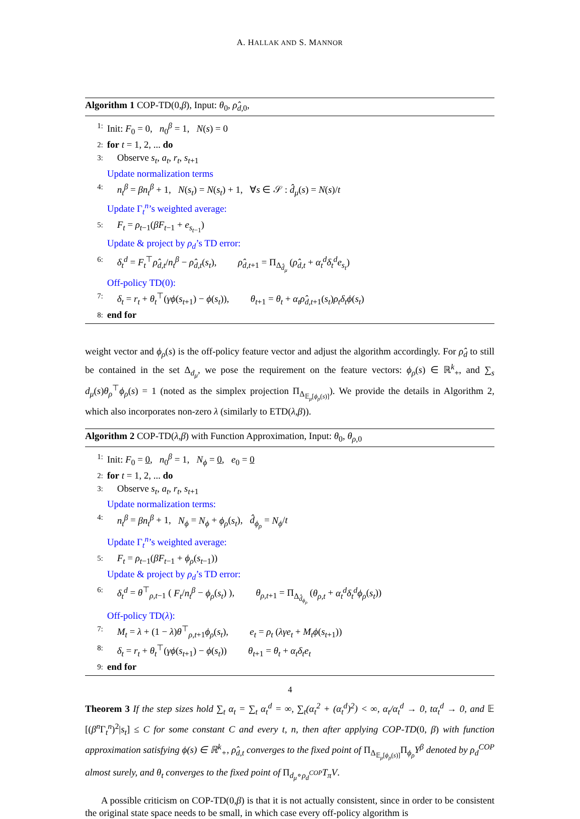A. HALLAK AND S. MANNOR
Algorithm 1 COP-TD(0,β), Input: θ<sub>0</sub>, ρ̂<sub>d,0</sub>,
1: Init: F<sub>0</sub> = 0, n<sub>0</sub><sup>β</sup> = 1, N(s) = 0
2: for t = 1, 2, ... do
3: Observe s<sub>t</sub>, a<sub>t</sub>, r<sub>t</sub>, s<sub>t+1</sub>
Update normalization terms
4: n<sub>t</sub><sup>β</sup> = βn<sub>t</sub><sup>β</sup> + 1, N(s<sub>t</sub>) = N(s<sub>t</sub>) + 1, ∀s ∈ 𝒮 : d̂<sub>μ</sub>(s) = N(s)/t
Update Γ<sub>t</sub><sup>n</sup>’s weighted average:
5: F<sub>t</sub> = ρ<sub>t−1</sub>(βF<sub>t−1</sub> + e<sub>s<sub>t−1</sub></sub>)
Update & project by ρ<sub>d</sub>’s TD error:
6: δ<sub>t</sub><sup>d</sup> = F<sub>t</sub><sup>⊤</sup>ρ̂<sub>d,t</sub>/n<sub>t</sub><sup>β</sup> − ρ̂<sub>d,t</sub>(s<sub>t</sub>), ρ̂<sub>d,t+1</sub> = Π<sub>Δ<sub>d̂<sub>μ</sub></sub></sub> (ρ̂<sub>d,t</sub> + α<sub>t</sub><sup>d</sup>δ<sub>t</sub><sup>d</sup>e<sub>s<sub>t</sub></sub>)
Off-policy TD(0):
7: δ<sub>t</sub> = r<sub>t</sub> + θ<sub>t</sub><sup>⊤</sup>(γϕ(s<sub>t+1</sub>) − ϕ(s<sub>t</sub>)), θ<sub>t+1</sub> = θ<sub>t</sub> + α<sub>t</sub>ρ̂<sub>d,t+1</sub>(s<sub>t</sub>)ρ<sub>t</sub>δ<sub>t</sub>ϕ(s<sub>t</sub>)
8: end for
weight vector and ϕ<sub>ρ</sub>(s) is the off-policy feature vector and adjust the algorithm accordingly. For ρ̂<sub>d</sub> to still be contained in the set Δ<sub>d<sub>μ</sub></sub>, we pose the requirement on the feature vectors: ϕ<sub>ρ</sub>(s) ∈ ℝ<sup>k</sup><sub>+</sub>, and ∑<sub>s</sub> d<sub>μ</sub>(s)θ<sub>ρ</sub><sup>⊤</sup>ϕ<sub>ρ</sub>(s) = 1 (noted as the simplex projection Π<sub>Δ<sub>𝔼<sub>μ</sub>[ϕ<sub>ρ</sub>(s)]</sub></sub>). We provide the details in Algorithm 2, which also incorporates non-zero λ (similarly to ETD(λ,β)).
Algorithm 2 COP-TD(λ,β) with Function Approximation, Input: θ<sub>0</sub>, θ<sub>ρ,0</sub>
1: Init: F<sub>0</sub> = 0, n<sub>0</sub><sup>β</sup> = 1, N<sub>ϕ</sub> = 0, e<sub>0</sub> = 0
2: for t = 1, 2, ... do
3: Observe s<sub>t</sub>, a<sub>t</sub>, r<sub>t</sub>, s<sub>t+1</sub>
Update normalization terms:
4: n<sub>t</sub><sup>β</sup> = βn<sub>t</sub><sup>β</sup> + 1, N<sub>ϕ</sub> = N<sub>ϕ</sub> + ϕ<sub>ρ</sub>(s<sub>t</sub>), d̂<sub>ϕ<sub>ρ</sub></sub> = N<sub>ϕ</sub>/t
Update Γ<sub>t</sub><sup>n</sup>’s weighted average:
5: F<sub>t</sub> = ρ<sub>t−1</sub>(βF<sub>t−1</sub> + ϕ<sub>ρ</sub>(s<sub>t−1</sub>))
Update & project by ρ<sub>d</sub>’s TD error:
6: δ<sub>t</sub><sup>d</sup> = θ<sup>⊤</sup><sub>ρ,t−1</sub> ( F<sub>t</sub>/n<sub>t</sub><sup>β</sup> − ϕ<sub>ρ</sub>(s<sub>t</sub>) ), θ<sub>ρ,t+1</sub> = Π<sub>Δ<sub>d̂<sub>ϕ<sub>ρ</sub></sub></sub></sub> (θ<sub>ρ,t</sub> + α<sub>t</sub><sup>d</sup>δ<sub>t</sub><sup>d</sup>ϕ<sub>ρ</sub>(s<sub>t</sub>))
Off-policy TD(λ):
7: M<sub>t</sub> = λ + (1 − λ)θ<sup>⊤</sup><sub>ρ,t+1</sub>ϕ<sub>ρ</sub>(s<sub>t</sub>), e<sub>t</sub> = ρ<sub>t</sub> (λγe<sub>t</sub> + M<sub>t</sub>ϕ(s<sub>t+1</sub>))
8: δ<sub>t</sub> = r<sub>t</sub> + θ<sub>t</sub><sup>⊤</sup>(γϕ(s<sub>t+1</sub>) − ϕ(s<sub>t</sub>)) θ<sub>t+1</sub> = θ<sub>t</sub> + α<sub>t</sub>δ<sub>t</sub>e<sub>t</sub>
9: end for
Theorem 3 If the step sizes hold ∑<sub>t</sub> α<sub>t</sub> = ∑<sub>t</sub> α<sub>t</sub><sup>d</sup> = ∞, ∑<sub>t</sub>(α<sub>t</sub><sup>2</sup> + (α<sub>t</sub><sup>d</sup>)<sup>2</sup>) < ∞, α<sub>t</sub>/α<sub>t</sub><sup>d</sup> → 0, tα<sub>t</sub><sup>d</sup> → 0, and 𝔼 [(β<sup>n</sup> Γ<sub>t</sub><sup>n</sup>)<sup>2</sup>|s<sub>t</sub>] ≤ C for some constant C and every t, n, then after applying COP-TD(0, β) with function approximation satisfying ϕ(s) ∈ ℝ<sup>k</sup><sub>+</sub>, ρ̂<sub>d,t</sub> converges to the fixed point of Π<sub>Δ<sub>𝔼<sub>μ</sub>[ϕ<sub>ρ</sub>(s)]</sub></sub>Π<sub>ϕ<sub>ρ</sub></sub>Y<sup>β</sup> denoted by ρ<sub>d</sub><sup>COP</sup> almost surely, and θ<sub>t</sub> converges to the fixed point of Π<sub>d<sub>μ</sub>∘ρ<sub>d</sub><sup>COP</sup></sub>T<sub>π</sub>V.
A possible criticism on COP-TD(0,β) is that it is not actually consistent, since in order to be consistent the original state space needs to be small, in which case every off-policy algorithm is
4